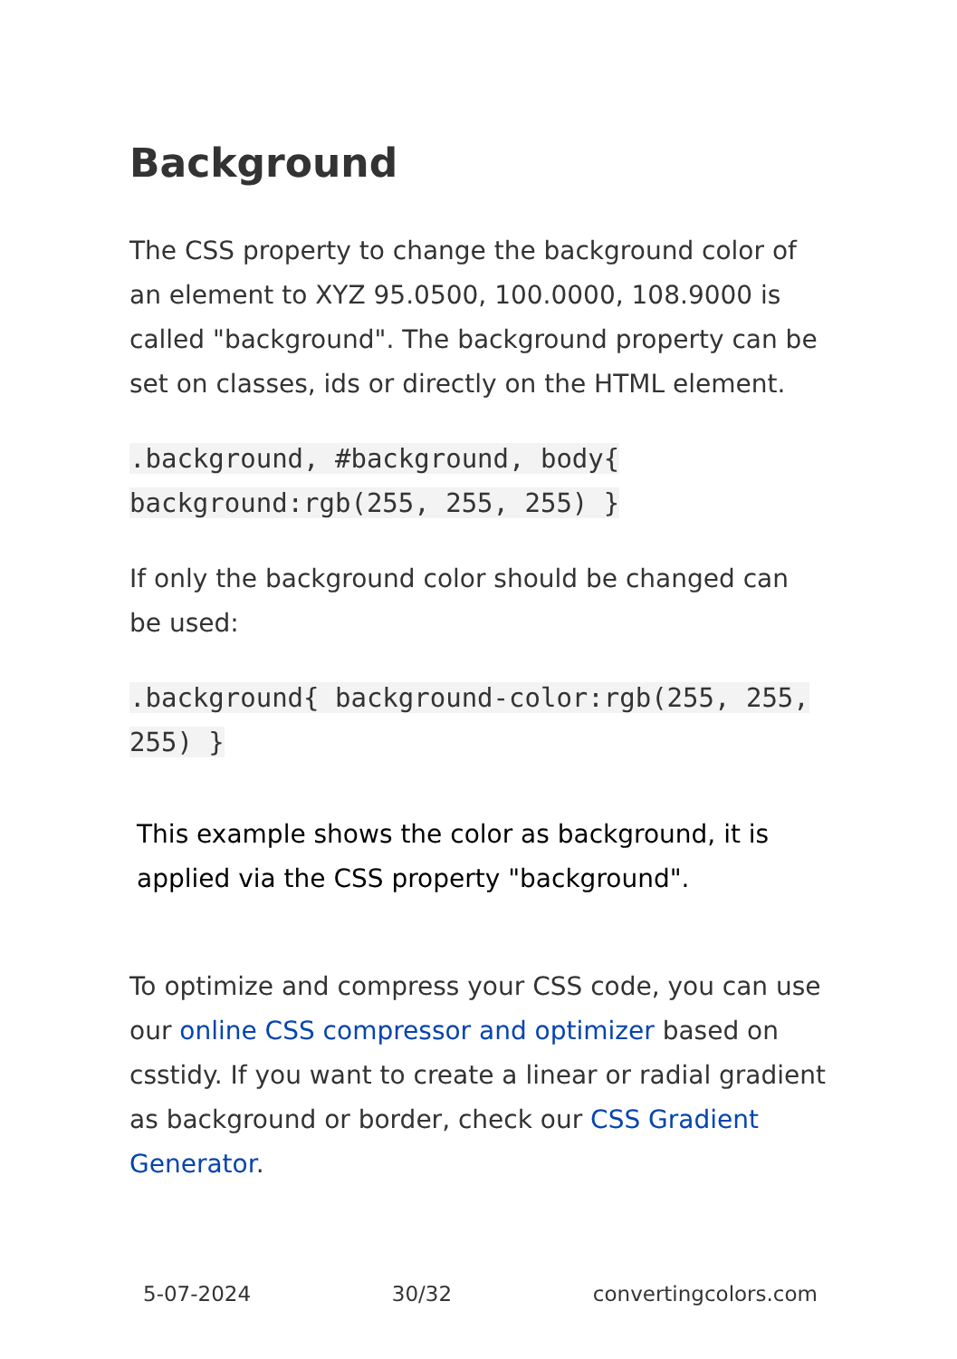Background
The CSS property to change the background color of an element to XYZ 95.0500, 100.0000, 108.9000 is called "background". The background property can be set on classes, ids or directly on the HTML element.
.background, #background, body{ background:rgb(255, 255, 255) }
If only the background color should be changed can be used:
.background{ background-color:rgb(255, 255, 255) }
This example shows the color as background, it is applied via the CSS property "background".
To optimize and compress your CSS code, you can use our online CSS compressor and optimizer based on csstidy. If you want to create a linear or radial gradient as background or border, check our CSS Gradient Generator.
5-07-2024 30/32 convertingcolors.com